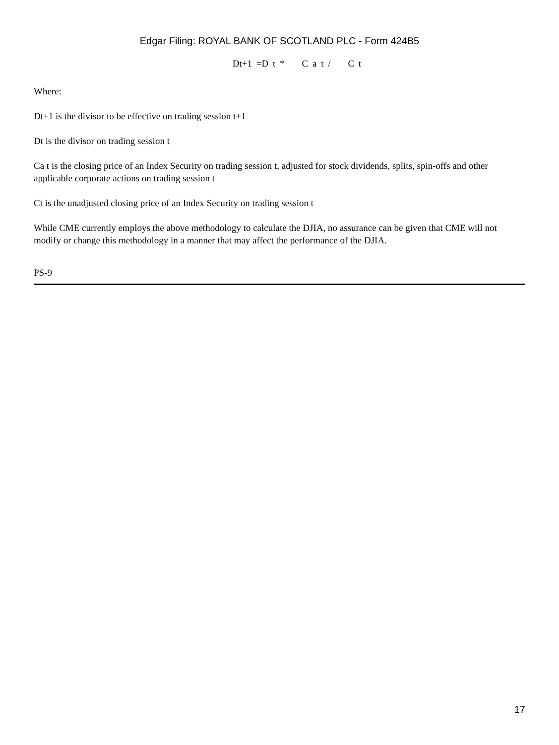Edgar Filing: ROYAL BANK OF SCOTLAND PLC - Form 424B5
Dt+1 =D t * C a t / C t
Where:
Dt+1 is the divisor to be effective on trading session t+1
Dt is the divisor on trading session t
Ca t is the closing price of an Index Security on trading session t, adjusted for stock dividends, splits, spin-offs and other applicable corporate actions on trading session t
Ct is the unadjusted closing price of an Index Security on trading session t
While CME currently employs the above methodology to calculate the DJIA, no assurance can be given that CME will not modify or change this methodology in a manner that may affect the performance of the DJIA.
PS-9
17